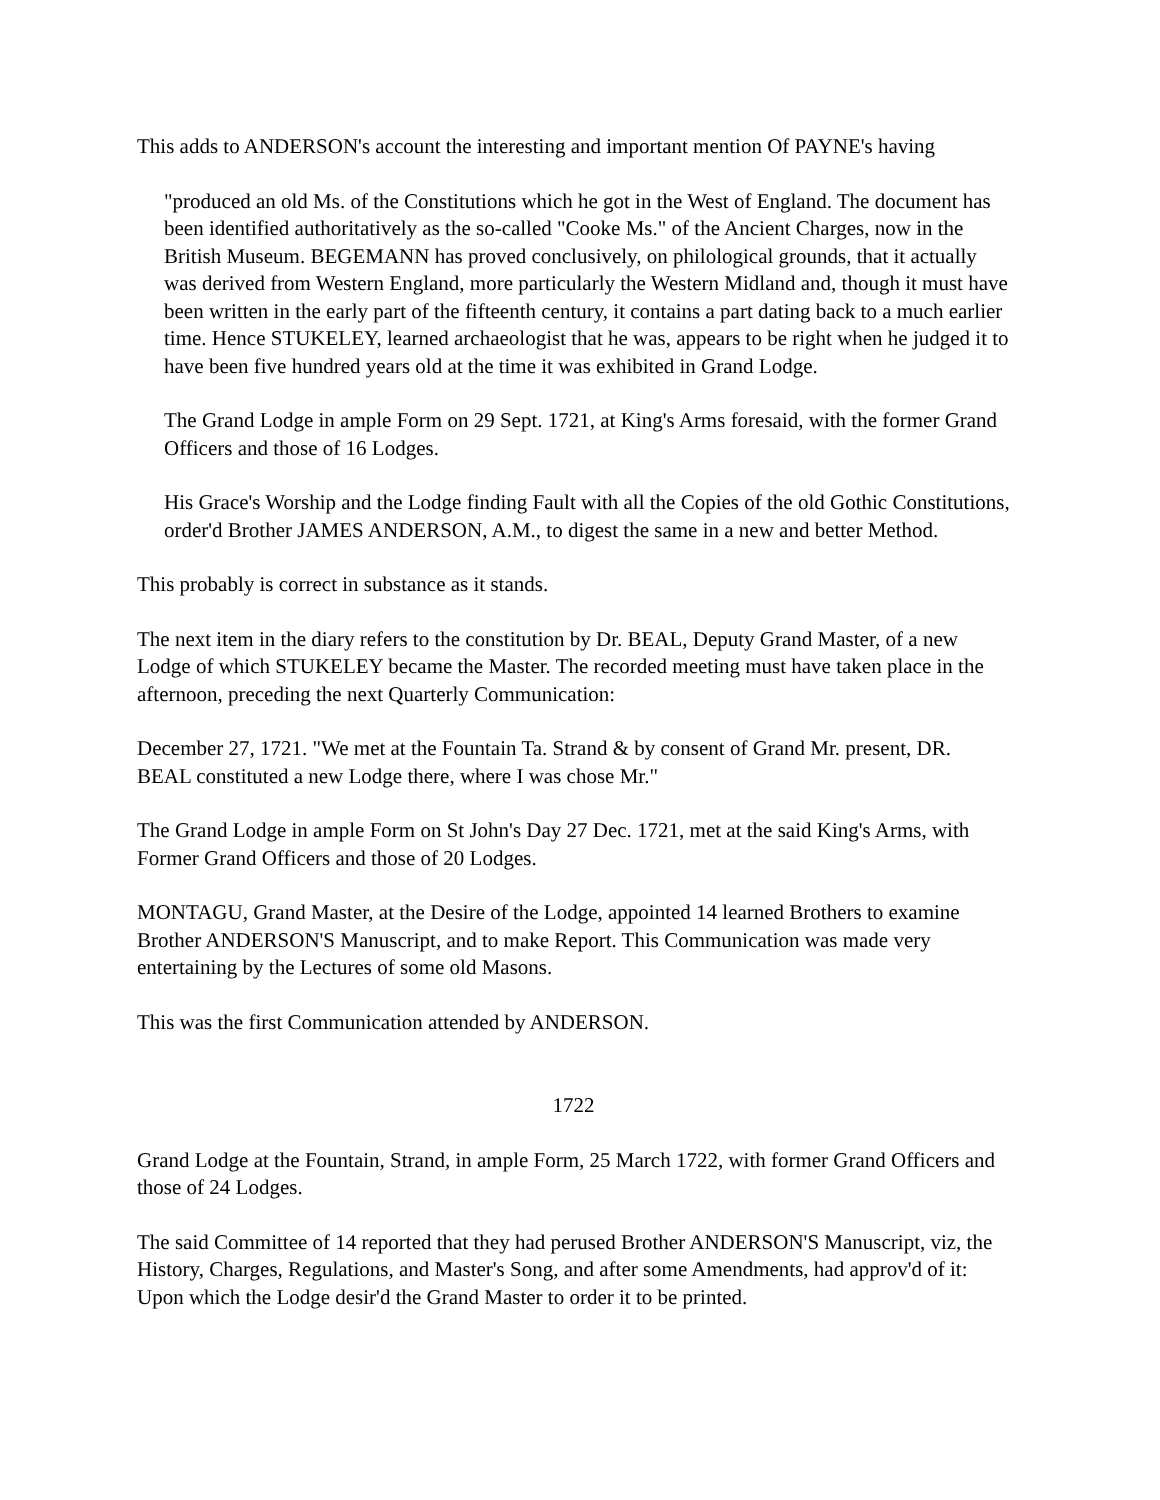This adds to ANDERSON's account the interesting and important mention Of PAYNE's having
"produced an old Ms. of the Constitutions which he got in the West of England. The document has been identified authoritatively as the so-called "Cooke Ms." of the Ancient Charges, now in the British Museum. BEGEMANN has proved conclusively, on philological grounds, that it actually was derived from Western England, more particularly the Western Midland and, though it must have been written in the early part of the fifteenth century, it contains a part dating back to a much earlier time. Hence STUKELEY, learned archaeologist that he was, appears to be right when he judged it to have been five hundred years old at the time it was exhibited in Grand Lodge.
The Grand Lodge in ample Form on 29 Sept. 1721, at King's Arms foresaid, with the former Grand Officers and those of 16 Lodges.
His Grace's Worship and the Lodge finding Fault with all the Copies of the old Gothic Constitutions, order'd Brother JAMES ANDERSON, A.M., to digest the same in a new and better Method.
This probably is correct in substance as it stands.
The next item in the diary refers to the constitution by Dr. BEAL, Deputy Grand Master, of a new Lodge of which STUKELEY became the Master. The recorded meeting must have taken place in the afternoon, preceding the next Quarterly Communication:
December 27, 1721. "We met at the Fountain Ta. Strand & by consent of Grand Mr. present, DR. BEAL constituted a new Lodge there, where I was chose Mr."
The Grand Lodge in ample Form on St John's Day 27 Dec. 1721, met at the said King's Arms, with Former Grand Officers and those of 20 Lodges.
MONTAGU, Grand Master, at the Desire of the Lodge, appointed 14 learned Brothers to examine Brother ANDERSON'S Manuscript, and to make Report. This Communication was made very entertaining by the Lectures of some old Masons.
This was the first Communication attended by ANDERSON.
1722
Grand Lodge at the Fountain, Strand, in ample Form, 25 March 1722, with former Grand Officers and those of 24 Lodges.
The said Committee of 14 reported that they had perused Brother ANDERSON'S Manuscript, viz, the History, Charges, Regulations, and Master's Song, and after some Amendments, had approv'd of it: Upon which the Lodge desir'd the Grand Master to order it to be printed.